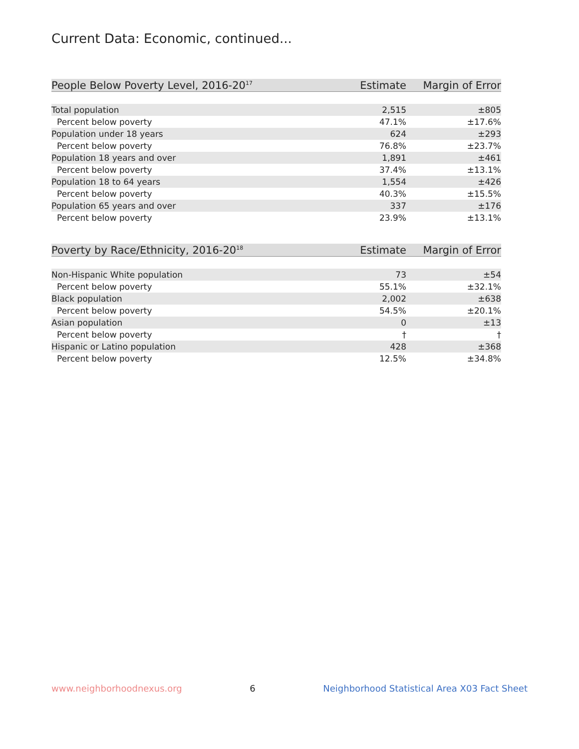Current Data: Economic, continued...
| People Below Poverty Level, 2016-20<sup>17</sup> | Estimate | Margin of Error |
| --- | --- | --- |
| Total population | 2,515 | ±805 |
| Percent below poverty | 47.1% | ±17.6% |
| Population under 18 years | 624 | ±293 |
| Percent below poverty | 76.8% | ±23.7% |
| Population 18 years and over | 1,891 | ±461 |
| Percent below poverty | 37.4% | ±13.1% |
| Population 18 to 64 years | 1,554 | ±426 |
| Percent below poverty | 40.3% | ±15.5% |
| Population 65 years and over | 337 | ±176 |
| Percent below poverty | 23.9% | ±13.1% |
| Poverty by Race/Ethnicity, 2016-20<sup>18</sup> | Estimate | Margin of Error |
| --- | --- | --- |
| Non-Hispanic White population | 73 | ±54 |
| Percent below poverty | 55.1% | ±32.1% |
| Black population | 2,002 | ±638 |
| Percent below poverty | 54.5% | ±20.1% |
| Asian population | 0 | ±13 |
| Percent below poverty | † | † |
| Hispanic or Latino population | 428 | ±368 |
| Percent below poverty | 12.5% | ±34.8% |
www.neighborhoodnexus.org 6 Neighborhood Statistical Area X03 Fact Sheet